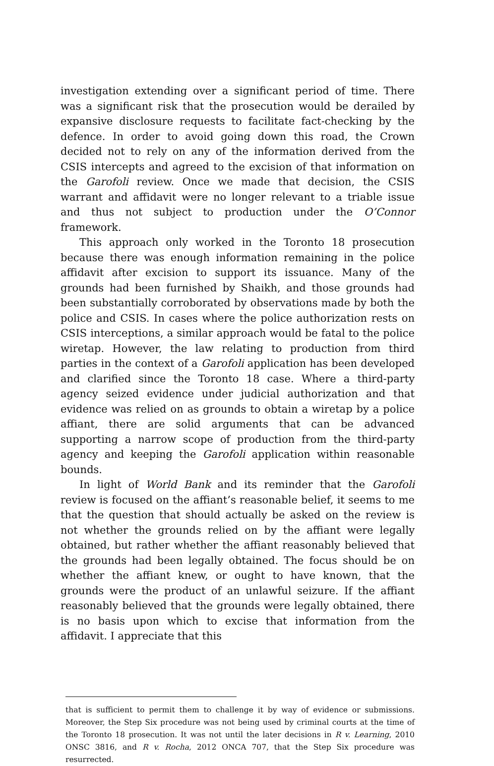investigation extending over a significant period of time. There was a significant risk that the prosecution would be derailed by expansive disclosure requests to facilitate fact-checking by the defence. In order to avoid going down this road, the Crown decided not to rely on any of the information derived from the CSIS intercepts and agreed to the excision of that information on the Garofoli review. Once we made that decision, the CSIS warrant and affidavit were no longer relevant to a triable issue and thus not subject to production under the O’Connor framework.
This approach only worked in the Toronto 18 prosecution because there was enough information remaining in the police affidavit after excision to support its issuance. Many of the grounds had been furnished by Shaikh, and those grounds had been substantially corroborated by observations made by both the police and CSIS. In cases where the police authorization rests on CSIS interceptions, a similar approach would be fatal to the police wiretap. However, the law relating to production from third parties in the context of a Garofoli application has been developed and clarified since the Toronto 18 case. Where a third-party agency seized evidence under judicial authorization and that evidence was relied on as grounds to obtain a wiretap by a police affiant, there are solid arguments that can be advanced supporting a narrow scope of production from the third-party agency and keeping the Garofoli application within reasonable bounds.
In light of World Bank and its reminder that the Garofoli review is focused on the affiant’s reasonable belief, it seems to me that the question that should actually be asked on the review is not whether the grounds relied on by the affiant were legally obtained, but rather whether the affiant reasonably believed that the grounds had been legally obtained. The focus should be on whether the affiant knew, or ought to have known, that the grounds were the product of an unlawful seizure. If the affiant reasonably believed that the grounds were legally obtained, there is no basis upon which to excise that information from the affidavit. I appreciate that this
that is sufficient to permit them to challenge it by way of evidence or submissions. Moreover, the Step Six procedure was not being used by criminal courts at the time of the Toronto 18 prosecution. It was not until the later decisions in R v. Learning, 2010 ONSC 3816, and R v. Rocha, 2012 ONCA 707, that the Step Six procedure was resurrected.